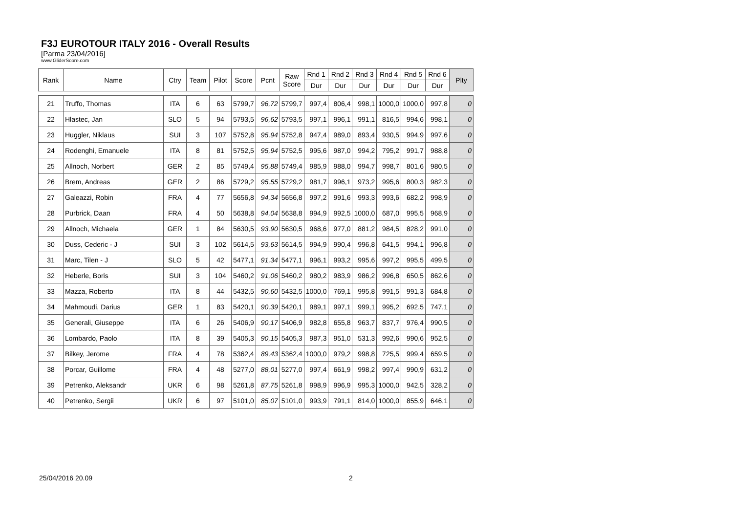F3J EUROTOUR ITALY 2016 - Overall Results
[Parma 23/04/2016]
www.GliderScore.com
| Rank | Name | Ctry | Team | Pilot | Score | Pcnt | Raw Score | Rnd 1 | Rnd 2 | Rnd 3 | Rnd 4 | Rnd 5 | Rnd 6 | Plty |
| --- | --- | --- | --- | --- | --- | --- | --- | --- | --- | --- | --- | --- | --- | --- |
| | | | | | | | | Dur | Dur | Dur | Dur | Dur | Dur | |
| 21 | Truffo, Thomas | ITA | 6 | 63 | 5799,7 | 96,72 | 5799,7 | 997,4 | 806,4 | 998,1 | 1000,0 | 1000,0 | 997,8 | 0 |
| 22 | Hlastec, Jan | SLO | 5 | 94 | 5793,5 | 96,62 | 5793,5 | 997,1 | 996,1 | 991,1 | 816,5 | 994,6 | 998,1 | 0 |
| 23 | Huggler, Niklaus | SUI | 3 | 107 | 5752,8 | 95,94 | 5752,8 | 947,4 | 989,0 | 893,4 | 930,5 | 994,9 | 997,6 | 0 |
| 24 | Rodenghi, Emanuele | ITA | 8 | 81 | 5752,5 | 95,94 | 5752,5 | 995,6 | 987,0 | 994,2 | 795,2 | 991,7 | 988,8 | 0 |
| 25 | Allnoch, Norbert | GER | 2 | 85 | 5749,4 | 95,88 | 5749,4 | 985,9 | 988,0 | 994,7 | 998,7 | 801,6 | 980,5 | 0 |
| 26 | Brem, Andreas | GER | 2 | 86 | 5729,2 | 95,55 | 5729,2 | 981,7 | 996,1 | 973,2 | 995,6 | 800,3 | 982,3 | 0 |
| 27 | Galeazzi, Robin | FRA | 4 | 77 | 5656,8 | 94,34 | 5656,8 | 997,2 | 991,6 | 993,3 | 993,6 | 682,2 | 998,9 | 0 |
| 28 | Purbrick, Daan | FRA | 4 | 50 | 5638,8 | 94,04 | 5638,8 | 994,9 | 992,5 | 1000,0 | 687,0 | 995,5 | 968,9 | 0 |
| 29 | Allnoch, Michaela | GER | 1 | 84 | 5630,5 | 93,90 | 5630,5 | 968,6 | 977,0 | 881,2 | 984,5 | 828,2 | 991,0 | 0 |
| 30 | Duss, Cederic - J | SUI | 3 | 102 | 5614,5 | 93,63 | 5614,5 | 994,9 | 990,4 | 996,8 | 641,5 | 994,1 | 996,8 | 0 |
| 31 | Marc, Tilen - J | SLO | 5 | 42 | 5477,1 | 91,34 | 5477,1 | 996,1 | 993,2 | 995,6 | 997,2 | 995,5 | 499,5 | 0 |
| 32 | Heberle, Boris | SUI | 3 | 104 | 5460,2 | 91,06 | 5460,2 | 980,2 | 983,9 | 986,2 | 996,8 | 650,5 | 862,6 | 0 |
| 33 | Mazza, Roberto | ITA | 8 | 44 | 5432,5 | 90,60 | 5432,5 | 1000,0 | 769,1 | 995,8 | 991,5 | 991,3 | 684,8 | 0 |
| 34 | Mahmoudi, Darius | GER | 1 | 83 | 5420,1 | 90,39 | 5420,1 | 989,1 | 997,1 | 999,1 | 995,2 | 692,5 | 747,1 | 0 |
| 35 | Generali, Giuseppe | ITA | 6 | 26 | 5406,9 | 90,17 | 5406,9 | 982,8 | 655,8 | 963,7 | 837,7 | 976,4 | 990,5 | 0 |
| 36 | Lombardo, Paolo | ITA | 8 | 39 | 5405,3 | 90,15 | 5405,3 | 987,3 | 951,0 | 531,3 | 992,6 | 990,6 | 952,5 | 0 |
| 37 | Bilkey, Jerome | FRA | 4 | 78 | 5362,4 | 89,43 | 5362,4 | 1000,0 | 979,2 | 998,8 | 725,5 | 999,4 | 659,5 | 0 |
| 38 | Porcar, Guillome | FRA | 4 | 48 | 5277,0 | 88,01 | 5277,0 | 997,4 | 661,9 | 998,2 | 997,4 | 990,9 | 631,2 | 0 |
| 39 | Petrenko, Aleksandr | UKR | 6 | 98 | 5261,8 | 87,75 | 5261,8 | 998,9 | 996,9 | 995,3 | 1000,0 | 942,5 | 328,2 | 0 |
| 40 | Petrenko, Sergii | UKR | 6 | 97 | 5101,0 | 85,07 | 5101,0 | 993,9 | 791,1 | 814,0 | 1000,0 | 855,9 | 646,1 | 0 |
25/04/2016 20.09 2